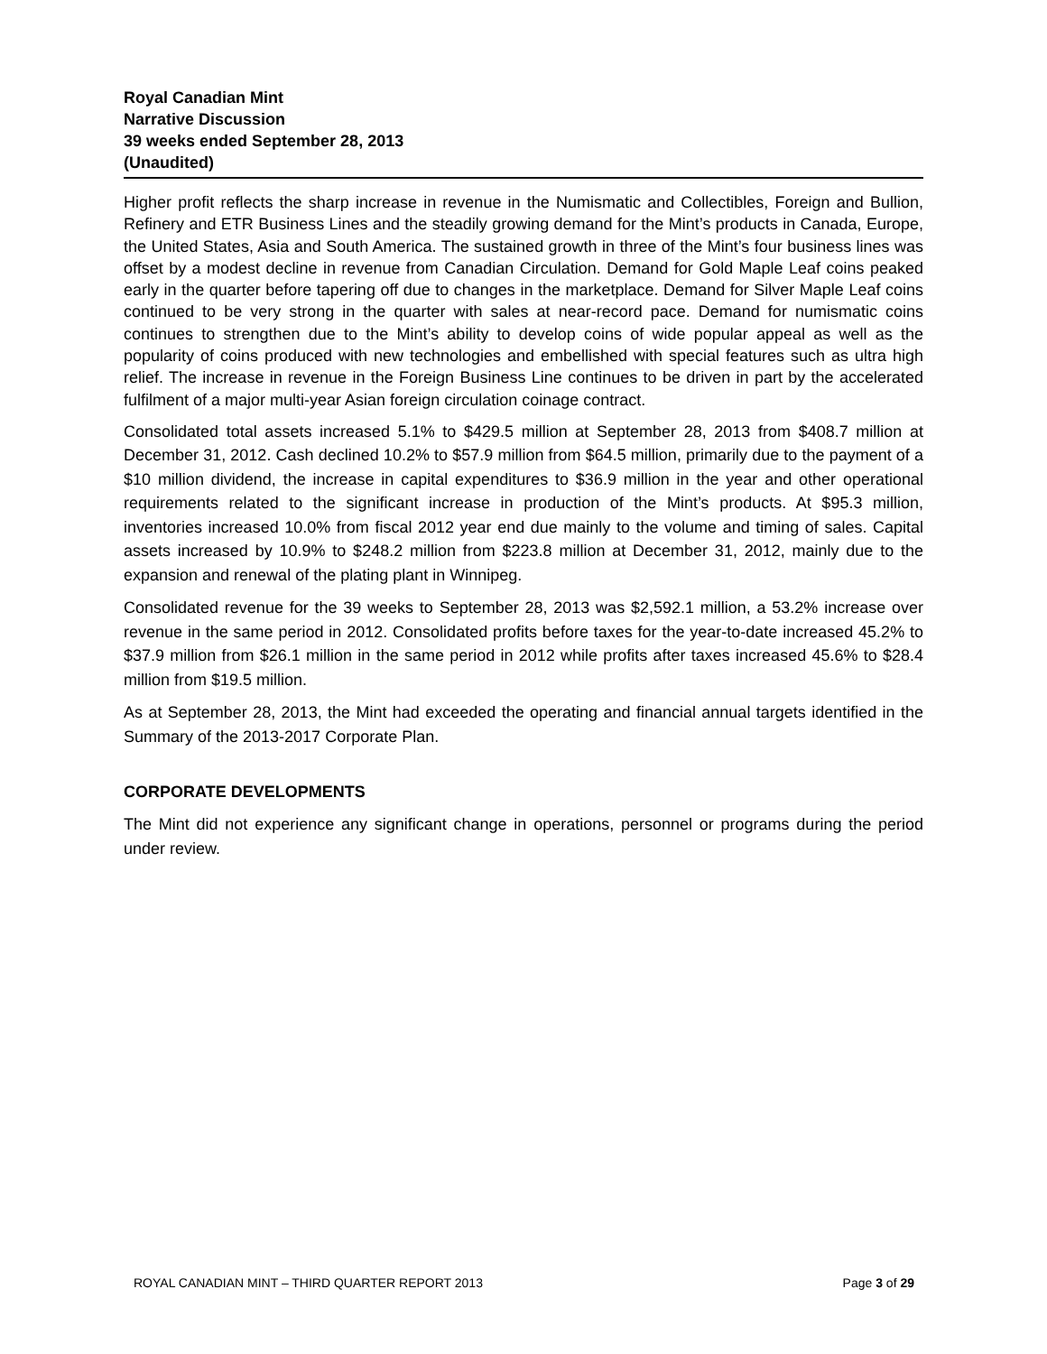Royal Canadian Mint
Narrative Discussion
39 weeks ended September 28, 2013
(Unaudited)
Higher profit reflects the sharp increase in revenue in the Numismatic and Collectibles, Foreign and Bullion, Refinery and ETR Business Lines and the steadily growing demand for the Mint’s products in Canada, Europe, the United States, Asia and South America. The sustained growth in three of the Mint’s four business lines was offset by a modest decline in revenue from Canadian Circulation. Demand for Gold Maple Leaf coins peaked early in the quarter before tapering off due to changes in the marketplace. Demand for Silver Maple Leaf coins continued to be very strong in the quarter with sales at near-record pace. Demand for numismatic coins continues to strengthen due to the Mint’s ability to develop coins of wide popular appeal as well as the popularity of coins produced with new technologies and embellished with special features such as ultra high relief. The increase in revenue in the Foreign Business Line continues to be driven in part by the accelerated fulfilment of a major multi-year Asian foreign circulation coinage contract.
Consolidated total assets increased 5.1% to $429.5 million at September 28, 2013 from $408.7 million at December 31, 2012. Cash declined 10.2% to $57.9 million from $64.5 million, primarily due to the payment of a $10 million dividend, the increase in capital expenditures to $36.9 million in the year and other operational requirements related to the significant increase in production of the Mint’s products. At $95.3 million, inventories increased 10.0% from fiscal 2012 year end due mainly to the volume and timing of sales. Capital assets increased by 10.9% to $248.2 million from $223.8 million at December 31, 2012, mainly due to the expansion and renewal of the plating plant in Winnipeg.
Consolidated revenue for the 39 weeks to September 28, 2013 was $2,592.1 million, a 53.2% increase over revenue in the same period in 2012. Consolidated profits before taxes for the year-to-date increased 45.2% to $37.9 million from $26.1 million in the same period in 2012 while profits after taxes increased 45.6% to $28.4 million from $19.5 million.
As at September 28, 2013, the Mint had exceeded the operating and financial annual targets identified in the Summary of the 2013-2017 Corporate Plan.
CORPORATE DEVELOPMENTS
The Mint did not experience any significant change in operations, personnel or programs during the period under review.
ROYAL CANADIAN MINT – THIRD QUARTER REPORT 2013 Page 3 of 29